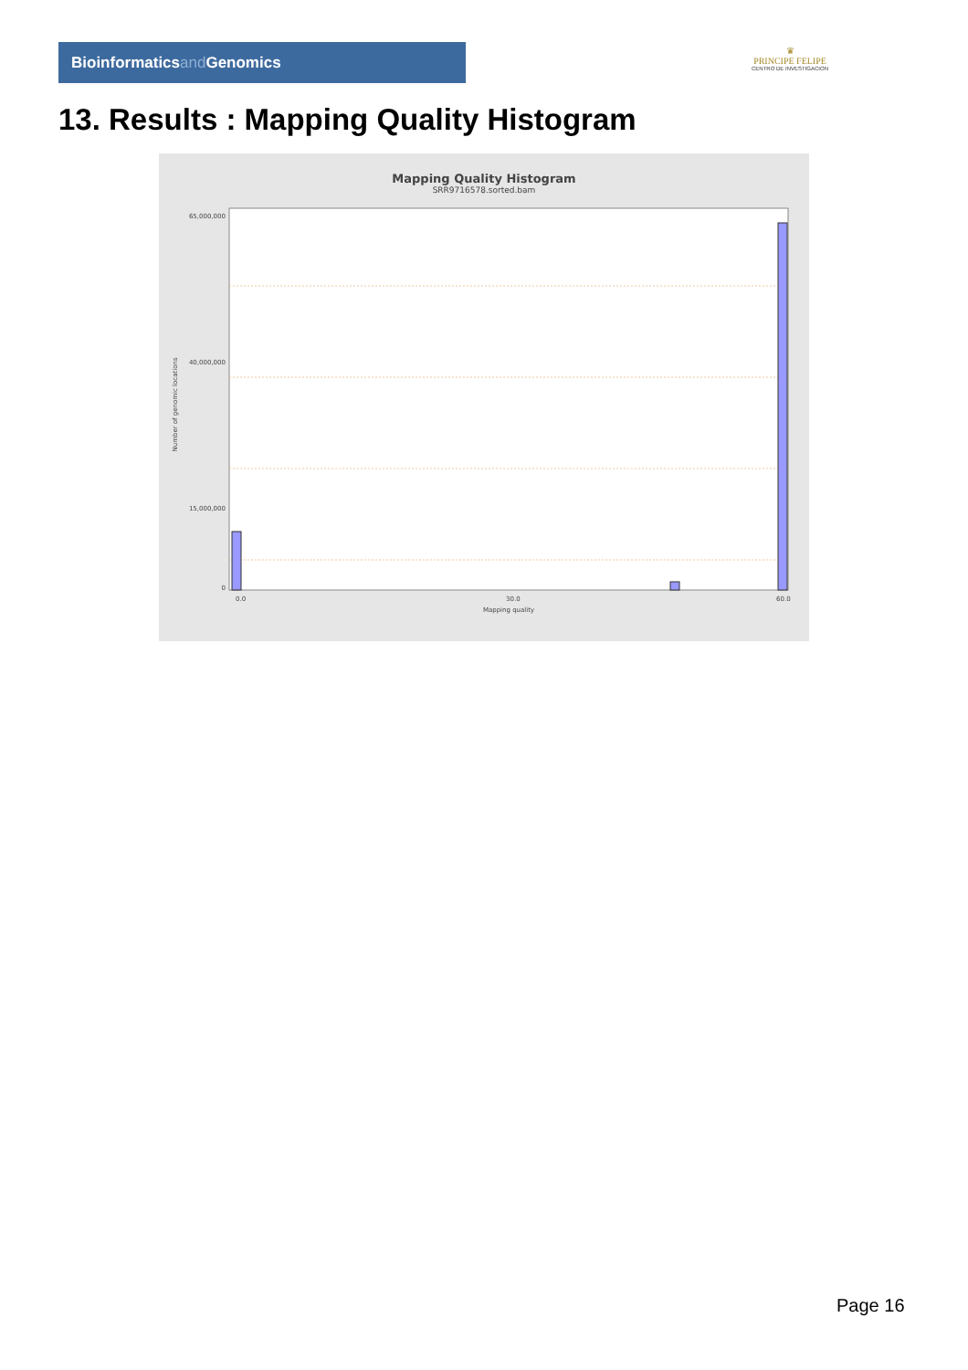Bioinformaticsand Genomics
♛
PRINCIPE FELIPE
CENTRO DE INVESTIGACION
13. Results : Mapping Quality Histogram
Mapping Quality Histogram
SRR9716578.sorted.bam
Number of genomic locations
65,000,000
40,000,000
15,000,000
0
0.0
30.0
60.0
Mapping quality
Page 16